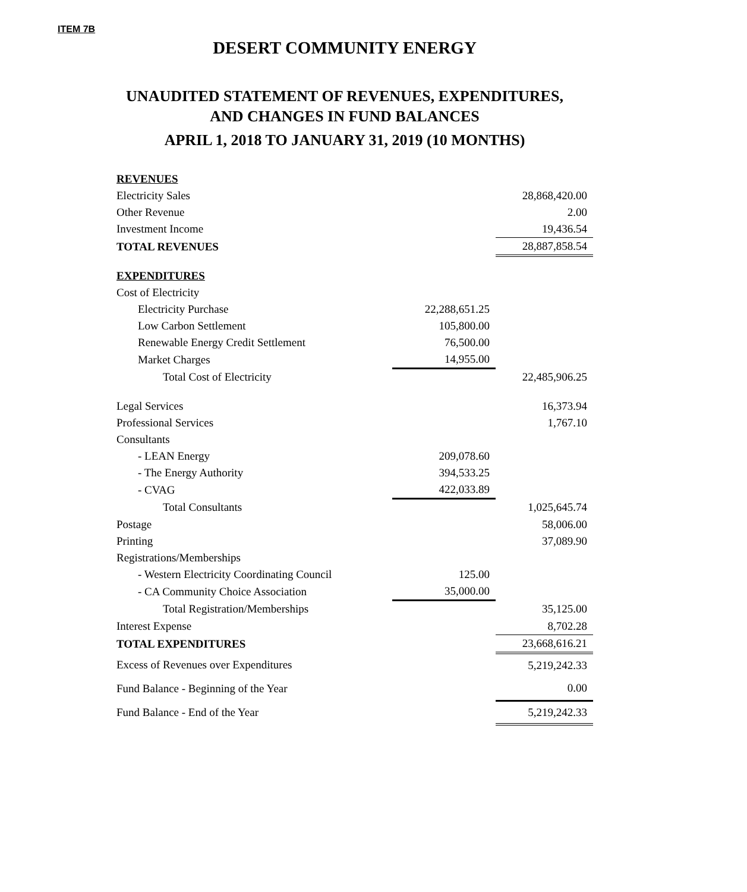ITEM 7B
DESERT COMMUNITY ENERGY
UNAUDITED STATEMENT OF REVENUES, EXPENDITURES,
AND CHANGES IN FUND BALANCES
APRIL 1, 2018 TO JANUARY 31, 2019 (10 MONTHS)
| REVENUES | | |
| Electricity Sales | | 28,868,420.00 |
| Other Revenue | | 2.00 |
| Investment Income | | 19,436.54 |
| TOTAL REVENUES | | 28,887,858.54 |
| EXPENDITURES | | |
| Cost of Electricity | | |
| Electricity Purchase | 22,288,651.25 | |
| Low Carbon Settlement | 105,800.00 | |
| Renewable Energy Credit Settlement | 76,500.00 | |
| Market Charges | 14,955.00 | |
| Total Cost of Electricity | | 22,485,906.25 |
| Legal Services | | 16,373.94 |
| Professional Services | | 1,767.10 |
| Consultants | | |
| - LEAN Energy | 209,078.60 | |
| - The Energy Authority | 394,533.25 | |
| - CVAG | 422,033.89 | |
| Total Consultants | | 1,025,645.74 |
| Postage | | 58,006.00 |
| Printing | | 37,089.90 |
| Registrations/Memberships | | |
| - Western Electricity Coordinating Council | 125.00 | |
| - CA Community Choice Association | 35,000.00 | |
| Total Registration/Memberships | | 35,125.00 |
| Interest Expense | | 8,702.28 |
| TOTAL EXPENDITURES | | 23,668,616.21 |
| Excess of Revenues over Expenditures | | 5,219,242.33 |
| Fund Balance - Beginning of the Year | | 0.00 |
| Fund Balance - End of the Year | | 5,219,242.33 |